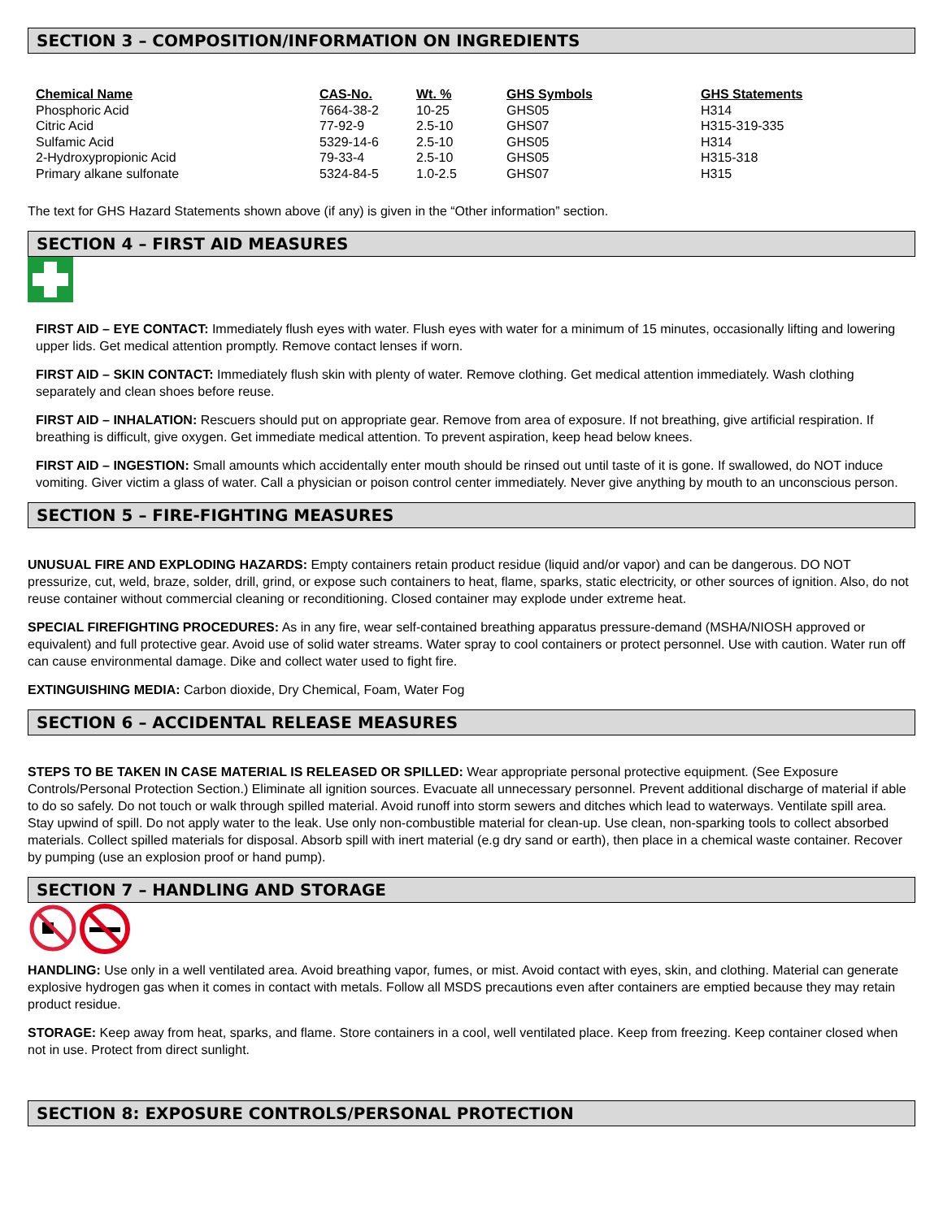SECTION 3 – COMPOSITION/INFORMATION ON INGREDIENTS
| Chemical Name | CAS-No. | Wt. % | GHS Symbols | GHS Statements |
| --- | --- | --- | --- | --- |
| Phosphoric Acid | 7664-38-2 | 10-25 | GHS05 | H314 |
| Citric Acid | 77-92-9 | 2.5-10 | GHS07 | H315-319-335 |
| Sulfamic Acid | 5329-14-6 | 2.5-10 | GHS05 | H314 |
| 2-Hydroxypropionic Acid | 79-33-4 | 2.5-10 | GHS05 | H315-318 |
| Primary alkane sulfonate | 5324-84-5 | 1.0-2.5 | GHS07 | H315 |
The text for GHS Hazard Statements shown above (if any) is given in the “Other information” section.
SECTION 4 – FIRST AID MEASURES
FIRST AID – EYE CONTACT: Immediately flush eyes with water. Flush eyes with water for a minimum of 15 minutes, occasionally lifting and lowering upper lids. Get medical attention promptly. Remove contact lenses if worn.
FIRST AID – SKIN CONTACT: Immediately flush skin with plenty of water. Remove clothing. Get medical attention immediately. Wash clothing separately and clean shoes before reuse.
FIRST AID – INHALATION: Rescuers should put on appropriate gear. Remove from area of exposure. If not breathing, give artificial respiration. If breathing is difficult, give oxygen. Get immediate medical attention. To prevent aspiration, keep head below knees.
FIRST AID – INGESTION: Small amounts which accidentally enter mouth should be rinsed out until taste of it is gone. If swallowed, do NOT induce vomiting. Giver victim a glass of water. Call a physician or poison control center immediately. Never give anything by mouth to an unconscious person.
SECTION 5 – FIRE-FIGHTING MEASURES
UNUSUAL FIRE AND EXPLODING HAZARDS: Empty containers retain product residue (liquid and/or vapor) and can be dangerous. DO NOT pressurize, cut, weld, braze, solder, drill, grind, or expose such containers to heat, flame, sparks, static electricity, or other sources of ignition. Also, do not reuse container without commercial cleaning or reconditioning. Closed container may explode under extreme heat.
SPECIAL FIREFIGHTING PROCEDURES: As in any fire, wear self-contained breathing apparatus pressure-demand (MSHA/NIOSH approved or equivalent) and full protective gear. Avoid use of solid water streams. Water spray to cool containers or protect personnel. Use with caution. Water run off can cause environmental damage. Dike and collect water used to fight fire.
EXTINGUISHING MEDIA: Carbon dioxide, Dry Chemical, Foam, Water Fog
SECTION 6 – ACCIDENTAL RELEASE MEASURES
STEPS TO BE TAKEN IN CASE MATERIAL IS RELEASED OR SPILLED: Wear appropriate personal protective equipment. (See Exposure Controls/Personal Protection Section.) Eliminate all ignition sources. Evacuate all unnecessary personnel. Prevent additional discharge of material if able to do so safely. Do not touch or walk through spilled material. Avoid runoff into storm sewers and ditches which lead to waterways. Ventilate spill area. Stay upwind of spill. Do not apply water to the leak. Use only non-combustible material for clean-up. Use clean, non-sparking tools to collect absorbed materials. Collect spilled materials for disposal. Absorb spill with inert material (e.g dry sand or earth), then place in a chemical waste container. Recover by pumping (use an explosion proof or hand pump).
SECTION 7 – HANDLING AND STORAGE
HANDLING: Use only in a well ventilated area. Avoid breathing vapor, fumes, or mist. Avoid contact with eyes, skin, and clothing. Material can generate explosive hydrogen gas when it comes in contact with metals. Follow all MSDS precautions even after containers are emptied because they may retain product residue.
STORAGE: Keep away from heat, sparks, and flame. Store containers in a cool, well ventilated place. Keep from freezing. Keep container closed when not in use. Protect from direct sunlight.
SECTION 8: EXPOSURE CONTROLS/PERSONAL PROTECTION